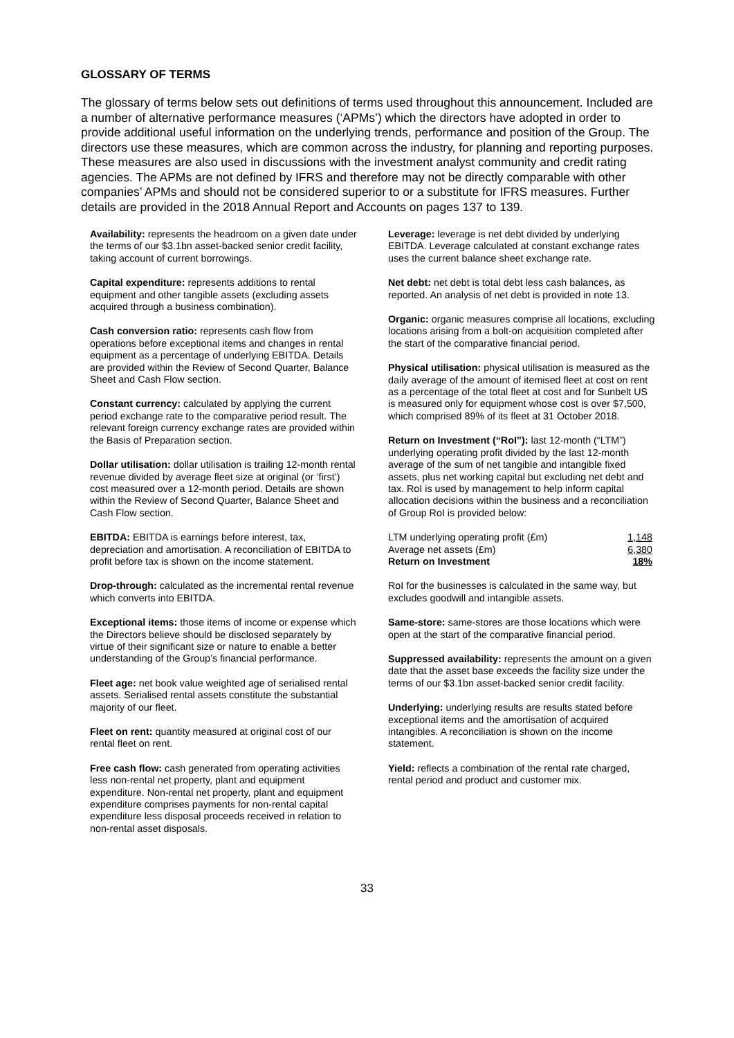GLOSSARY OF TERMS
The glossary of terms below sets out definitions of terms used throughout this announcement. Included are a number of alternative performance measures (‘APMs’) which the directors have adopted in order to provide additional useful information on the underlying trends, performance and position of the Group. The directors use these measures, which are common across the industry, for planning and reporting purposes. These measures are also used in discussions with the investment analyst community and credit rating agencies. The APMs are not defined by IFRS and therefore may not be directly comparable with other companies’ APMs and should not be considered superior to or a substitute for IFRS measures. Further details are provided in the 2018 Annual Report and Accounts on pages 137 to 139.
Availability: represents the headroom on a given date under the terms of our $3.1bn asset-backed senior credit facility, taking account of current borrowings.
Capital expenditure: represents additions to rental equipment and other tangible assets (excluding assets acquired through a business combination).
Cash conversion ratio: represents cash flow from operations before exceptional items and changes in rental equipment as a percentage of underlying EBITDA. Details are provided within the Review of Second Quarter, Balance Sheet and Cash Flow section.
Constant currency: calculated by applying the current period exchange rate to the comparative period result. The relevant foreign currency exchange rates are provided within the Basis of Preparation section.
Dollar utilisation: dollar utilisation is trailing 12-month rental revenue divided by average fleet size at original (or ‘first’) cost measured over a 12-month period. Details are shown within the Review of Second Quarter, Balance Sheet and Cash Flow section.
EBITDA: EBITDA is earnings before interest, tax, depreciation and amortisation. A reconciliation of EBITDA to profit before tax is shown on the income statement.
Drop-through: calculated as the incremental rental revenue which converts into EBITDA.
Exceptional items: those items of income or expense which the Directors believe should be disclosed separately by virtue of their significant size or nature to enable a better understanding of the Group’s financial performance.
Fleet age: net book value weighted age of serialised rental assets. Serialised rental assets constitute the substantial majority of our fleet.
Fleet on rent: quantity measured at original cost of our rental fleet on rent.
Free cash flow: cash generated from operating activities less non-rental net property, plant and equipment expenditure. Non-rental net property, plant and equipment expenditure comprises payments for non-rental capital expenditure less disposal proceeds received in relation to non-rental asset disposals.
Leverage: leverage is net debt divided by underlying EBITDA. Leverage calculated at constant exchange rates uses the current balance sheet exchange rate.
Net debt: net debt is total debt less cash balances, as reported. An analysis of net debt is provided in note 13.
Organic: organic measures comprise all locations, excluding locations arising from a bolt-on acquisition completed after the start of the comparative financial period.
Physical utilisation: physical utilisation is measured as the daily average of the amount of itemised fleet at cost on rent as a percentage of the total fleet at cost and for Sunbelt US is measured only for equipment whose cost is over $7,500, which comprised 89% of its fleet at 31 October 2018.
Return on Investment (“RoI”): last 12-month (“LTM”) underlying operating profit divided by the last 12-month average of the sum of net tangible and intangible fixed assets, plus net working capital but excluding net debt and tax. RoI is used by management to help inform capital allocation decisions within the business and a reconciliation of Group RoI is provided below:
| LTM underlying operating profit (£m) | 1,148 |
| Average net assets (£m) | 6,380 |
| Return on Investment | 18% |
RoI for the businesses is calculated in the same way, but excludes goodwill and intangible assets.
Same-store: same-stores are those locations which were open at the start of the comparative financial period.
Suppressed availability: represents the amount on a given date that the asset base exceeds the facility size under the terms of our $3.1bn asset-backed senior credit facility.
Underlying: underlying results are results stated before exceptional items and the amortisation of acquired intangibles. A reconciliation is shown on the income statement.
Yield: reflects a combination of the rental rate charged, rental period and product and customer mix.
33